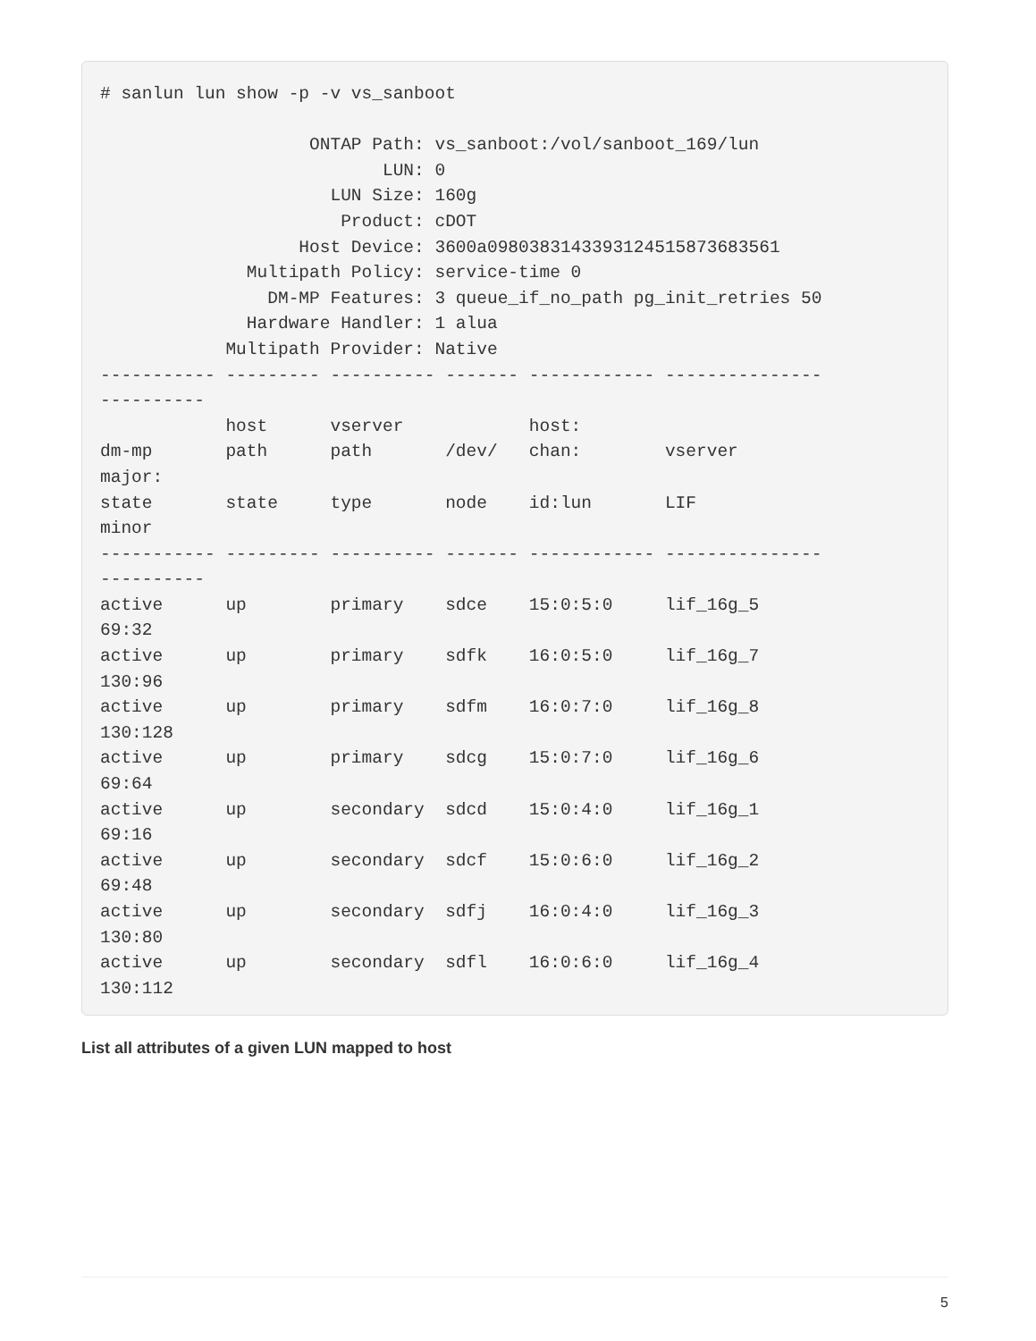# sanlun lun show -p -v vs_sanboot

                    ONTAP Path: vs_sanboot:/vol/sanboot_169/lun
                           LUN: 0
                      LUN Size: 160g
                       Product: cDOT
                   Host Device: 3600a0980383143393124515873683561
              Multipath Policy: service-time 0
                DM-MP Features: 3 queue_if_no_path pg_init_retries 50
              Hardware Handler: 1 alua
            Multipath Provider: Native
----------- --------- ---------- ------- ------------ ---------------
----------
            host      vserver            host:
dm-mp       path      path       /dev/   chan:        vserver
major:
state       state     type       node    id:lun       LIF
minor
----------- --------- ---------- ------- ------------ ---------------
----------
active      up        primary    sdce    15:0:5:0     lif_16g_5
69:32
active      up        primary    sdfk    16:0:5:0     lif_16g_7
130:96
active      up        primary    sdfm    16:0:7:0     lif_16g_8
130:128
active      up        primary    sdcg    15:0:7:0     lif_16g_6
69:64
active      up        secondary  sdcd    15:0:4:0     lif_16g_1
69:16
active      up        secondary  sdcf    15:0:6:0     lif_16g_2
69:48
active      up        secondary  sdfj    16:0:4:0     lif_16g_3
130:80
active      up        secondary  sdfl    16:0:6:0     lif_16g_4
130:112
List all attributes of a given LUN mapped to host
5